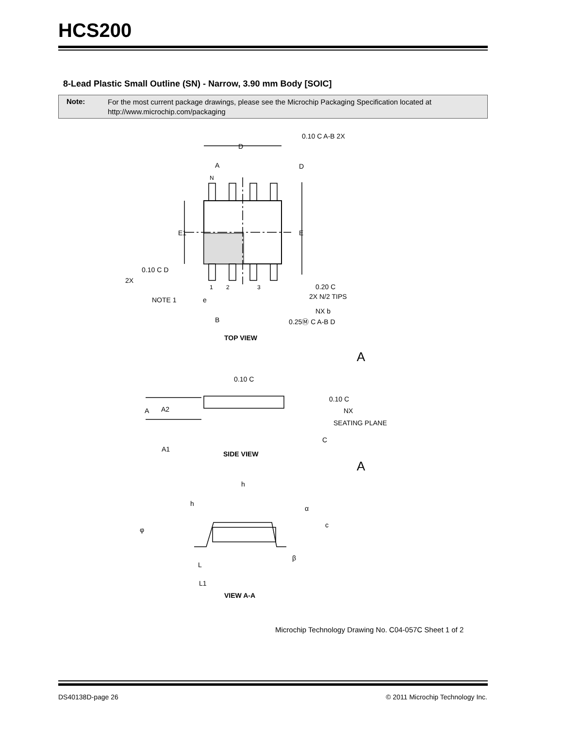HCS200
8-Lead Plastic Small Outline (SN) - Narrow, 3.90 mm Body [SOIC]
Note:
For the most current package drawings, please see the Microchip Packaging Specification located at
http://www.microchip.com/packaging
D
A
D
E1
E
0.10 C A-B 2X
0.10 C D
2X
N
1
2
3
0.20 C
2X N/2 TIPS
NOTE 1
e
NX b
B
0.25Ⓜ C A-B D
TOP VIEW
A
0.10 C
A
A2
0.10 C
NX
SEATING PLANE
C
A1
SIDE VIEW
A
h
h
α
φ
c
β
L
L1
VIEW A-A
Microchip Technology Drawing No. C04-057C Sheet 1 of 2
DS40138D-page 26
© 2011 Microchip Technology Inc.